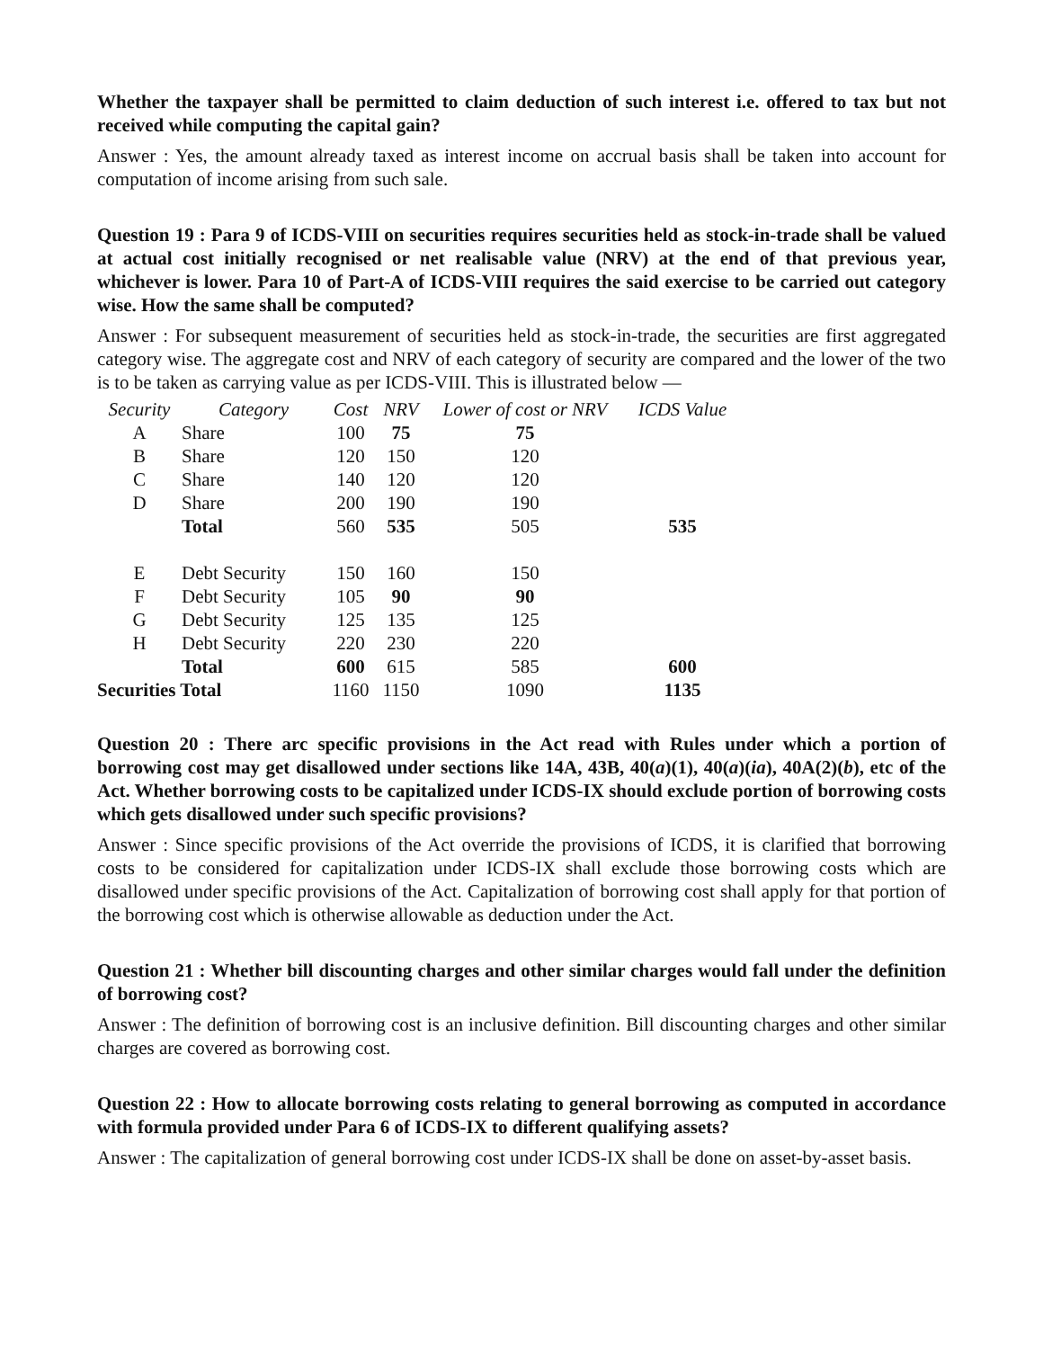Whether the taxpayer shall be permitted to claim deduction of such interest i.e. offered to tax but not received while computing the capital gain?
Answer : Yes, the amount already taxed as interest income on accrual basis shall be taken into account for computation of income arising from such sale.
Question 19 : Para 9 of ICDS-VIII on securities requires securities held as stock-in-trade shall be valued at actual cost initially recognised or net realisable value (NRV) at the end of that previous year, whichever is lower. Para 10 of Part-A of ICDS-VIII requires the said exercise to be carried out category wise. How the same shall be computed?
Answer : For subsequent measurement of securities held as stock-in-trade, the securities are first aggregated category wise. The aggregate cost and NRV of each category of security are compared and the lower of the two is to be taken as carrying value as per ICDS-VIII. This is illustrated below —
| Security | Category | Cost | NRV | Lower of cost or NRV | ICDS Value |
| --- | --- | --- | --- | --- | --- |
| A | Share | 100 | 75 | 75 | |
| B | Share | 120 | 150 | 120 | |
| C | Share | 140 | 120 | 120 | |
| D | Share | 200 | 190 | 190 | |
| | Total | 560 | 535 | 505 | 535 |
| E | Debt Security | 150 | 160 | 150 | |
| F | Debt Security | 105 | 90 | 90 | |
| G | Debt Security | 125 | 135 | 125 | |
| H | Debt Security | 220 | 230 | 220 | |
| | Total | 600 | 615 | 585 | 600 |
| Securities Total | | 1160 | 1150 | 1090 | 1135 |
Question 20 : There arc specific provisions in the Act read with Rules under which a portion of borrowing cost may get disallowed under sections like 14A, 43B, 40(a)(1), 40(a)(ia), 40A(2)(b), etc of the Act. Whether borrowing costs to be capitalized under ICDS-IX should exclude portion of borrowing costs which gets disallowed under such specific provisions?
Answer : Since specific provisions of the Act override the provisions of ICDS, it is clarified that borrowing costs to be considered for capitalization under ICDS-IX shall exclude those borrowing costs which are disallowed under specific provisions of the Act. Capitalization of borrowing cost shall apply for that portion of the borrowing cost which is otherwise allowable as deduction under the Act.
Question 21 : Whether bill discounting charges and other similar charges would fall under the definition of borrowing cost?
Answer : The definition of borrowing cost is an inclusive definition. Bill discounting charges and other similar charges are covered as borrowing cost.
Question 22 : How to allocate borrowing costs relating to general borrowing as computed in accordance with formula provided under Para 6 of ICDS-IX to different qualifying assets?
Answer : The capitalization of general borrowing cost under ICDS-IX shall be done on asset-by-asset basis.